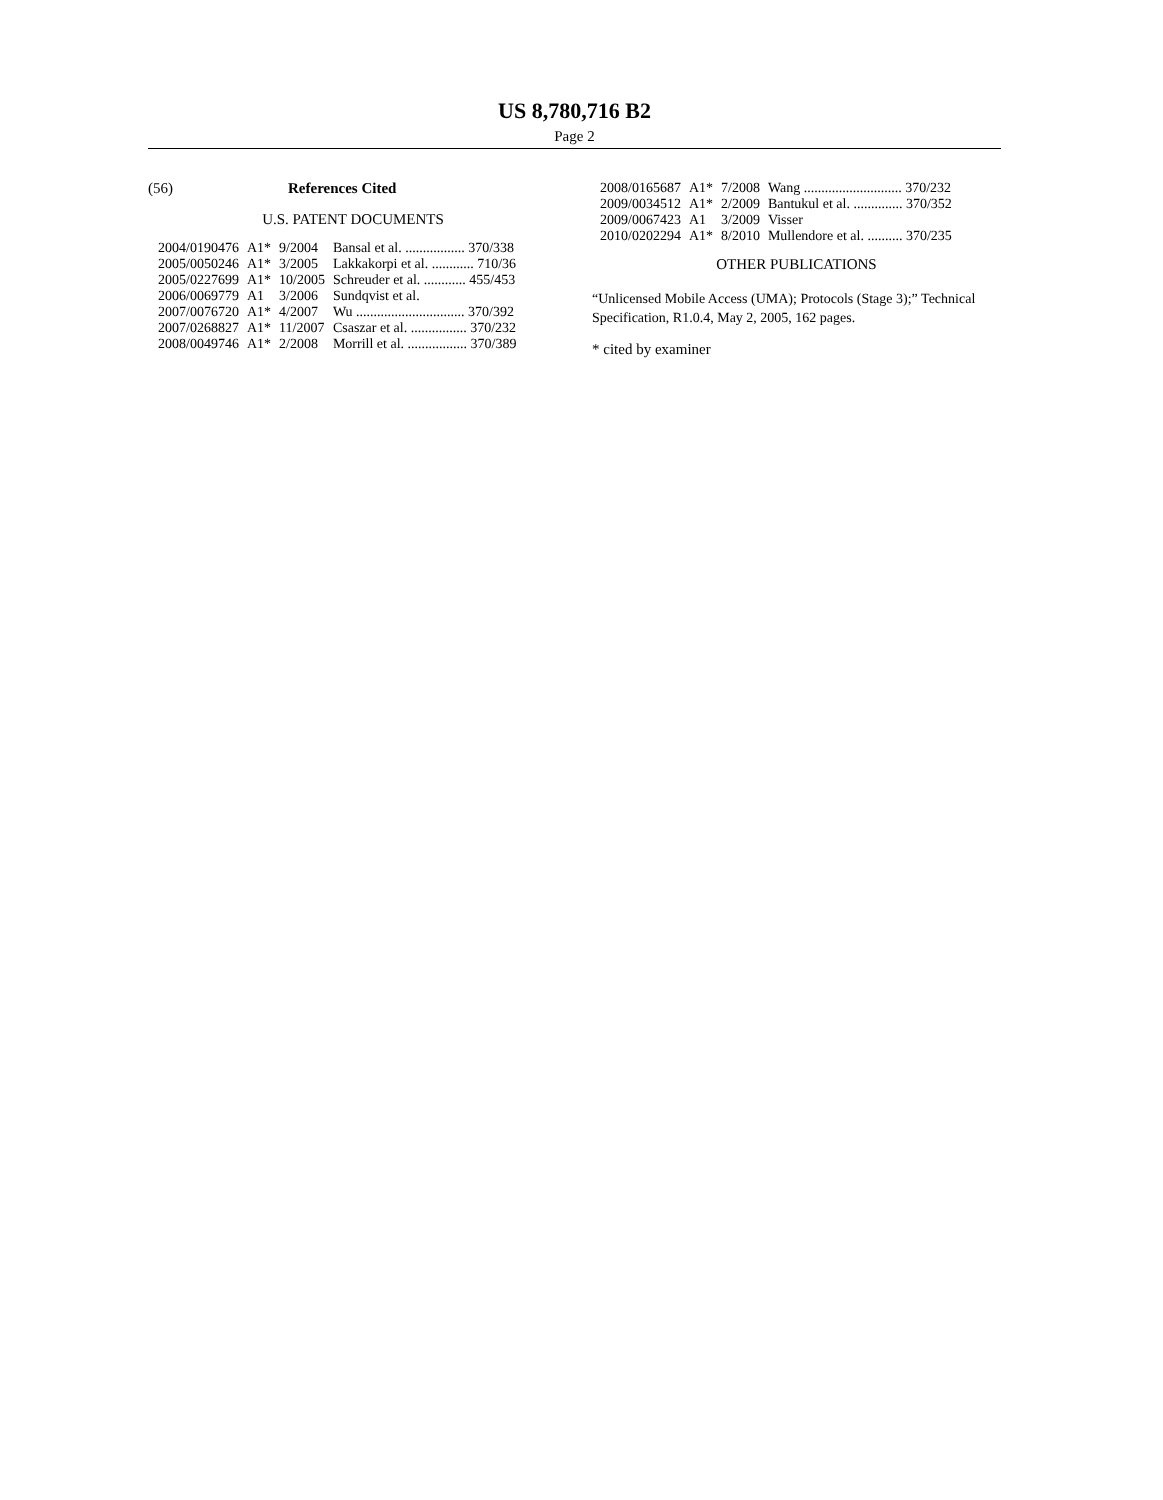US 8,780,716 B2
Page 2
(56) References Cited
U.S. PATENT DOCUMENTS
| 2004/0190476 | A1* | 9/2004 | Bansal et al. ................. 370/338 |
| 2005/0050246 | A1* | 3/2005 | Lakkakorpi et al. ............ 710/36 |
| 2005/0227699 | A1* | 10/2005 | Schreuder et al. ............ 455/453 |
| 2006/0069779 | A1 | 3/2006 | Sundqvist et al. |
| 2007/0076720 | A1* | 4/2007 | Wu ............................... 370/392 |
| 2007/0268827 | A1* | 11/2007 | Csaszar et al. ................ 370/232 |
| 2008/0049746 | A1* | 2/2008 | Morrill et al. ................. 370/389 |
| 2008/0165687 | A1* | 7/2008 | Wang ............................ 370/232 |
| 2009/0034512 | A1* | 2/2009 | Bantukul et al. .............. 370/352 |
| 2009/0067423 | A1 | 3/2009 | Visser |
| 2010/0202294 | A1* | 8/2010 | Mullendore et al. .......... 370/235 |
OTHER PUBLICATIONS
“Unlicensed Mobile Access (UMA); Protocols (Stage 3);” Technical Specification, R1.0.4, May 2, 2005, 162 pages.
* cited by examiner